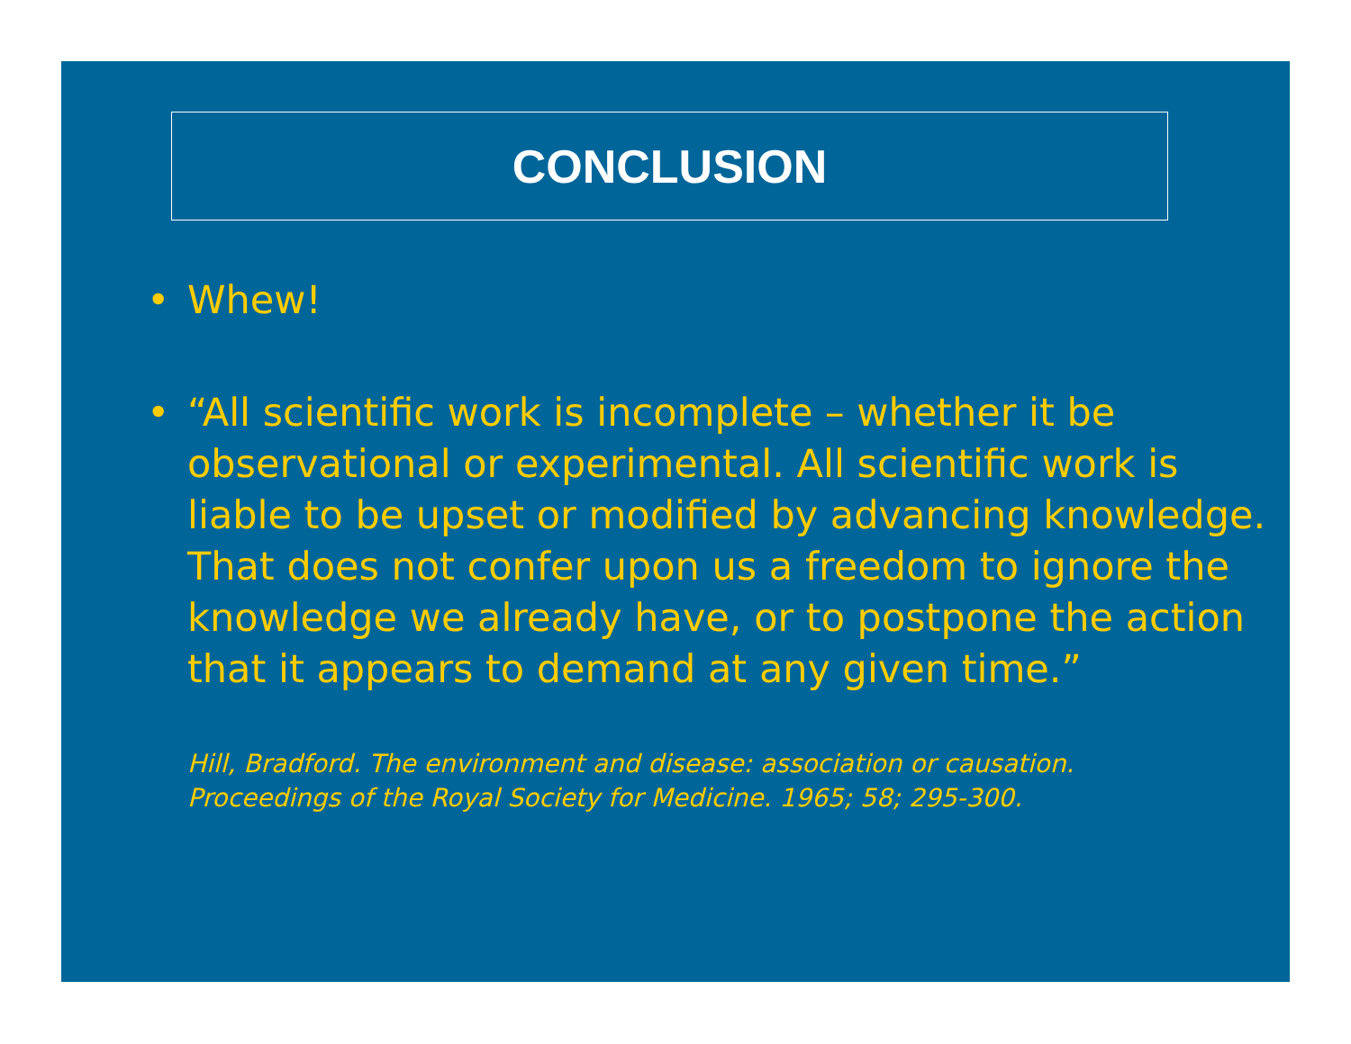CONCLUSION
• Whew!
• “All scientific work is incomplete – whether it be observational or experimental. All scientific work is liable to be upset or modified by advancing knowledge. That does not confer upon us a freedom to ignore the knowledge we already have, or to postpone the action that it appears to demand at any given time.”
Hill, Bradford. The environment and disease: association or causation.
Proceedings of the Royal Society for Medicine. 1965; 58; 295-300.